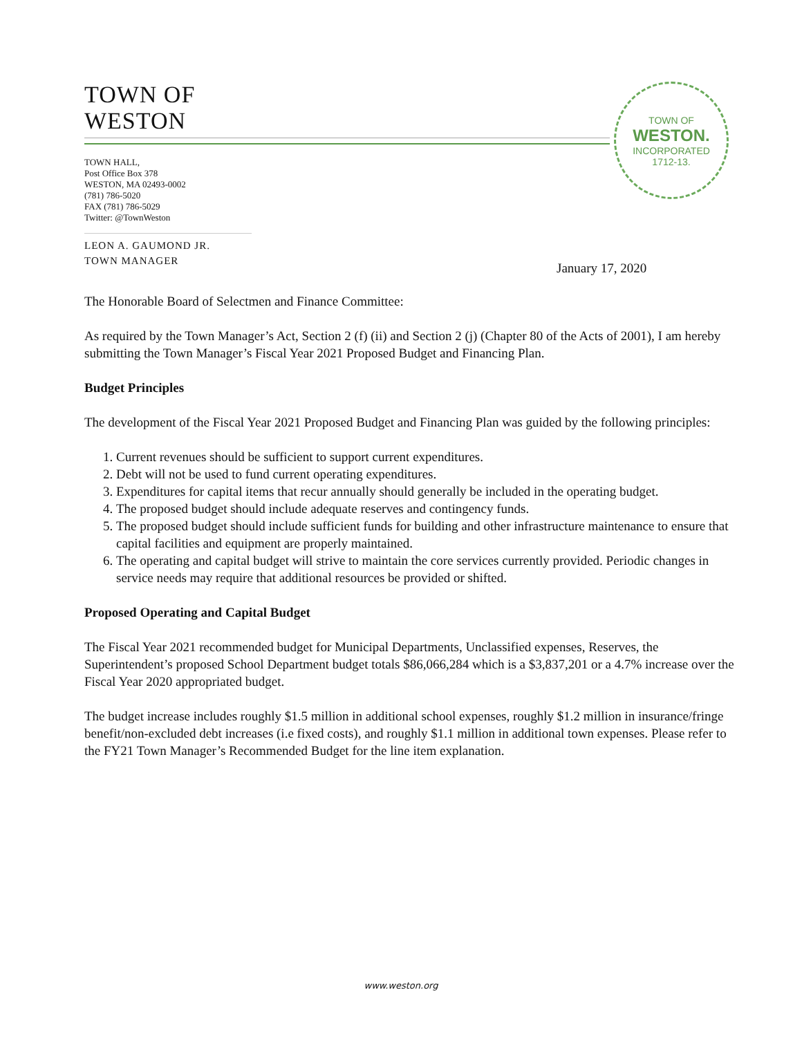TOWN OF
WESTON
TOWN HALL,
Post Office Box 378
WESTON, MA 02493-0002
(781) 786-5020
FAX (781) 786-5029
Twitter: @TownWeston
LEON A. GAUMOND JR.
TOWN MANAGER
TOWN OF
WESTON.
INCORPORATED
1712-13.
January 17, 2020
The Honorable Board of Selectmen and Finance Committee:
As required by the Town Manager’s Act, Section 2 (f) (ii) and Section 2 (j) (Chapter 80 of the Acts of 2001), I am hereby submitting the Town Manager’s Fiscal Year 2021 Proposed Budget and Financing Plan.
Budget Principles
The development of the Fiscal Year 2021 Proposed Budget and Financing Plan was guided by the following principles:
1. Current revenues should be sufficient to support current expenditures.
2. Debt will not be used to fund current operating expenditures.
3. Expenditures for capital items that recur annually should generally be included in the operating budget.
4. The proposed budget should include adequate reserves and contingency funds.
5. The proposed budget should include sufficient funds for building and other infrastructure maintenance to ensure that capital facilities and equipment are properly maintained.
6. The operating and capital budget will strive to maintain the core services currently provided. Periodic changes in service needs may require that additional resources be provided or shifted.
Proposed Operating and Capital Budget
The Fiscal Year 2021 recommended budget for Municipal Departments, Unclassified expenses, Reserves, the Superintendent’s proposed School Department budget totals $86,066,284 which is a $3,837,201 or a 4.7% increase over the Fiscal Year 2020 appropriated budget.
The budget increase includes roughly $1.5 million in additional school expenses, roughly $1.2 million in insurance/fringe benefit/non-excluded debt increases (i.e fixed costs), and roughly $1.1 million in additional town expenses. Please refer to the FY21 Town Manager’s Recommended Budget for the line item explanation.
www.weston.org